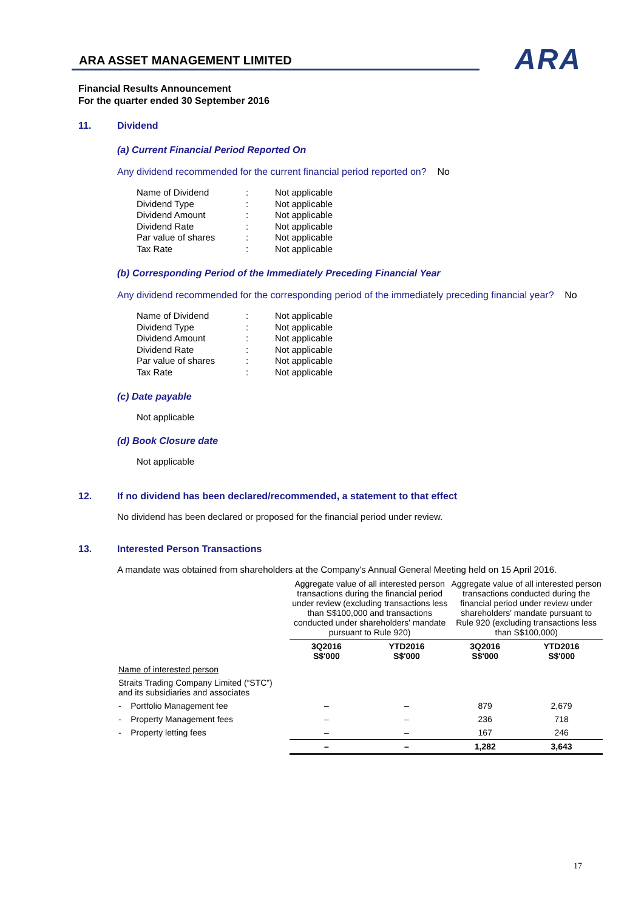ARA ASSET MANAGEMENT LIMITED
ARA
Financial Results Announcement
For the quarter ended 30 September 2016
11. Dividend
(a) Current Financial Period Reported On
Any dividend recommended for the current financial period reported on? No
| Name of Dividend | : | Not applicable |
| Dividend Type | : | Not applicable |
| Dividend Amount | : | Not applicable |
| Dividend Rate | : | Not applicable |
| Par value of shares | : | Not applicable |
| Tax Rate | : | Not applicable |
(b) Corresponding Period of the Immediately Preceding Financial Year
Any dividend recommended for the corresponding period of the immediately preceding financial year? No
| Name of Dividend | : | Not applicable |
| Dividend Type | : | Not applicable |
| Dividend Amount | : | Not applicable |
| Dividend Rate | : | Not applicable |
| Par value of shares | : | Not applicable |
| Tax Rate | : | Not applicable |
(c) Date payable
Not applicable
(d) Book Closure date
Not applicable
12. If no dividend has been declared/recommended, a statement to that effect
No dividend has been declared or proposed for the financial period under review.
13. Interested Person Transactions
A mandate was obtained from shareholders at the Company's Annual General Meeting held on 15 April 2016.
| | Aggregate value of all interested person transactions during the financial period under review (excluding transactions less than S$100,000 and transactions conducted under shareholders' mandate pursuant to Rule 920) | | Aggregate value of all interested person transactions conducted during the financial period under review under shareholders' mandate pursuant to Rule 920 (excluding transactions less than S$100,000) | |
| | 3Q2016 S$'000 | YTD2016 S$'000 | 3Q2016 S$'000 | YTD2016 S$'000 |
| Name of interested person | | | | |
| Straits Trading Company Limited (“STC”) and its subsidiaries and associates | | | | |
| - Portfolio Management fee | – | – | 879 | 2,679 |
| - Property Management fees | – | – | 236 | 718 |
| - Property letting fees | – | – | 167 | 246 |
| | – | – | 1,282 | 3,643 |
17